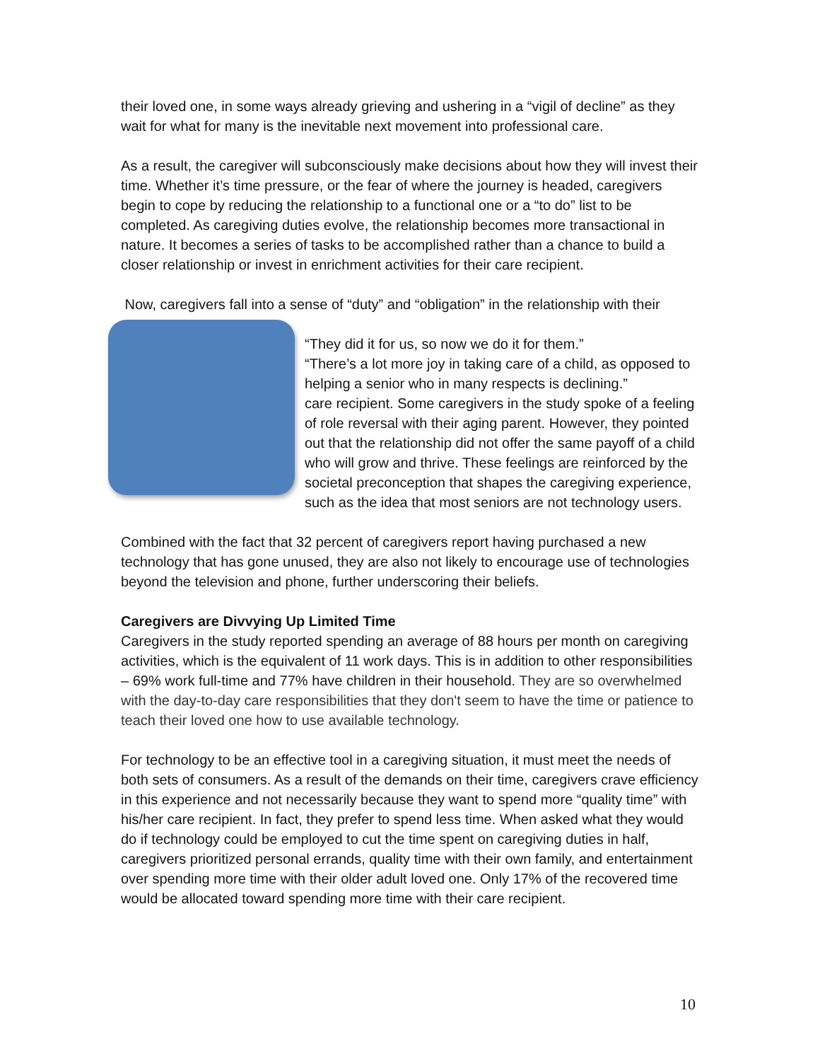their loved one, in some ways already grieving and ushering in a “vigil of decline” as they wait for what for many is the inevitable next movement into professional care.
As a result, the caregiver will subconsciously make decisions about how they will invest their time. Whether it’s time pressure, or the fear of where the journey is headed, caregivers begin to cope by reducing the relationship to a functional one or a “to do” list to be completed. As caregiving duties evolve, the relationship becomes more transactional in nature. It becomes a series of tasks to be accomplished rather than a chance to build a closer relationship or invest in enrichment activities for their care recipient.
Now, caregivers fall into a sense of “duty” and “obligation” in the relationship with their
“They did it for us, so now we do it for them.”
“There’s a lot more joy in taking care of a child, as opposed to helping a senior who in many respects is declining.”
care recipient. Some caregivers in the study spoke of a feeling of role reversal with their aging parent. However, they pointed out that the relationship did not offer the same payoff of a child who will grow and thrive. These feelings are reinforced by the societal preconception that shapes the caregiving experience, such as the idea that most seniors are not technology users.
Combined with the fact that 32 percent of caregivers report having purchased a new technology that has gone unused, they are also not likely to encourage use of technologies beyond the television and phone, further underscoring their beliefs.
Caregivers are Divvying Up Limited Time
Caregivers in the study reported spending an average of 88 hours per month on caregiving activities, which is the equivalent of 11 work days. This is in addition to other responsibilities – 69% work full-time and 77% have children in their household. They are so overwhelmed with the day-to-day care responsibilities that they don't seem to have the time or patience to teach their loved one how to use available technology.
For technology to be an effective tool in a caregiving situation, it must meet the needs of both sets of consumers. As a result of the demands on their time, caregivers crave efficiency in this experience and not necessarily because they want to spend more “quality time” with his/her care recipient. In fact, they prefer to spend less time. When asked what they would do if technology could be employed to cut the time spent on caregiving duties in half, caregivers prioritized personal errands, quality time with their own family, and entertainment over spending more time with their older adult loved one. Only 17% of the recovered time would be allocated toward spending more time with their care recipient.
10